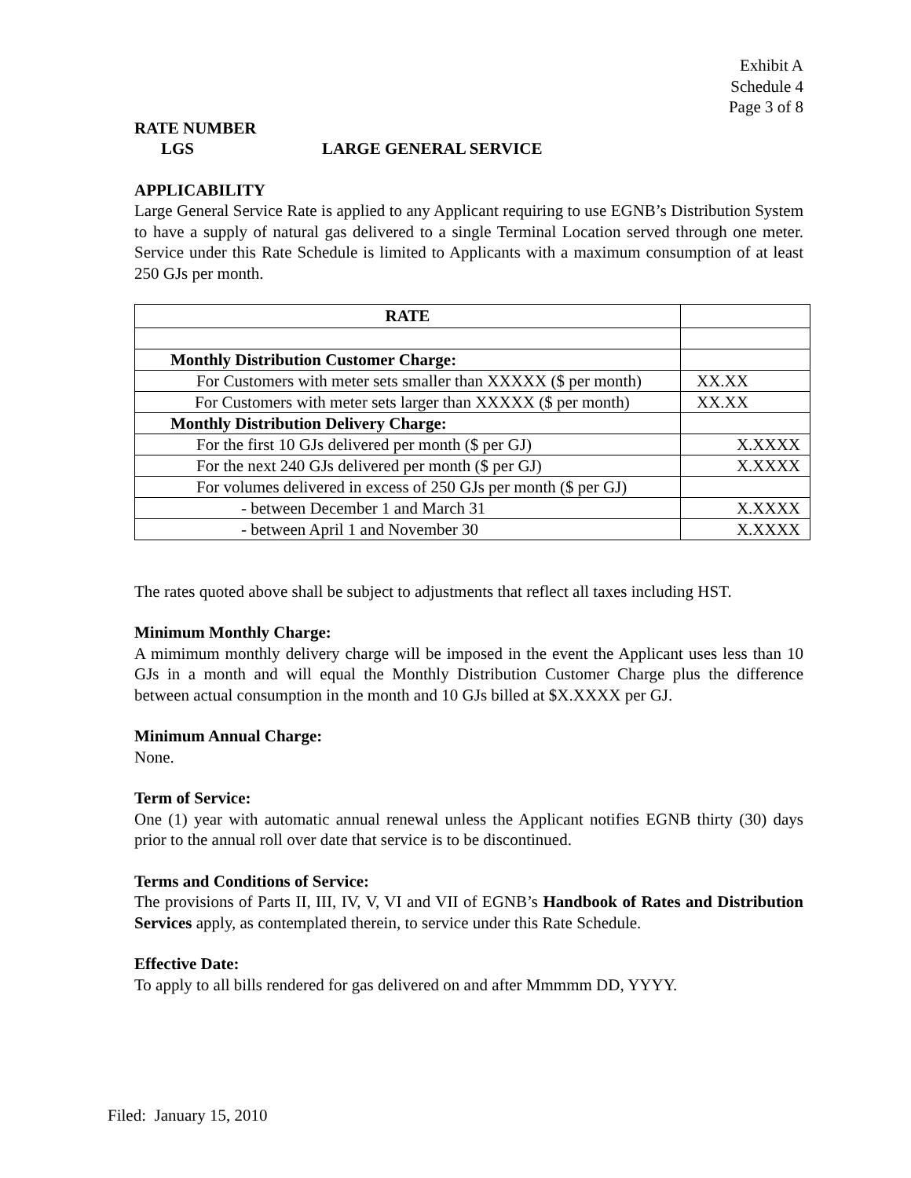Exhibit A
Schedule 4
Page 3 of 8
RATE NUMBER
LGS LARGE GENERAL SERVICE
APPLICABILITY
Large General Service Rate is applied to any Applicant requiring to use EGNB’s Distribution System to have a supply of natural gas delivered to a single Terminal Location served through one meter. Service under this Rate Schedule is limited to Applicants with a maximum consumption of at least 250 GJs per month.
| RATE | |
| Monthly Distribution Customer Charge: | |
| For Customers with meter sets smaller than XXXXX ($ per month) | XX.XX |
| For Customers with meter sets larger than XXXXX ($ per month) | XX.XX |
| Monthly Distribution Delivery Charge: | |
| For the first 10 GJs delivered per month ($ per GJ) | X.XXXX |
| For the next 240 GJs delivered per month ($ per GJ) | X.XXXX |
| For volumes delivered in excess of 250 GJs per month ($ per GJ) | |
| - between December 1 and March 31 | X.XXXX |
| - between April 1 and November 30 | X.XXXX |
The rates quoted above shall be subject to adjustments that reflect all taxes including HST.
Minimum Monthly Charge:
A mimimum monthly delivery charge will be imposed in the event the Applicant uses less than 10 GJs in a month and will equal the Monthly Distribution Customer Charge plus the difference between actual consumption in the month and 10 GJs billed at $X.XXXX per GJ.
Minimum Annual Charge:
None.
Term of Service:
One (1) year with automatic annual renewal unless the Applicant notifies EGNB thirty (30) days prior to the annual roll over date that service is to be discontinued.
Terms and Conditions of Service:
The provisions of Parts II, III, IV, V, VI and VII of EGNB’s Handbook of Rates and Distribution Services apply, as contemplated therein, to service under this Rate Schedule.
Effective Date:
To apply to all bills rendered for gas delivered on and after Mmmmm DD, YYYY.
Filed: January 15, 2010